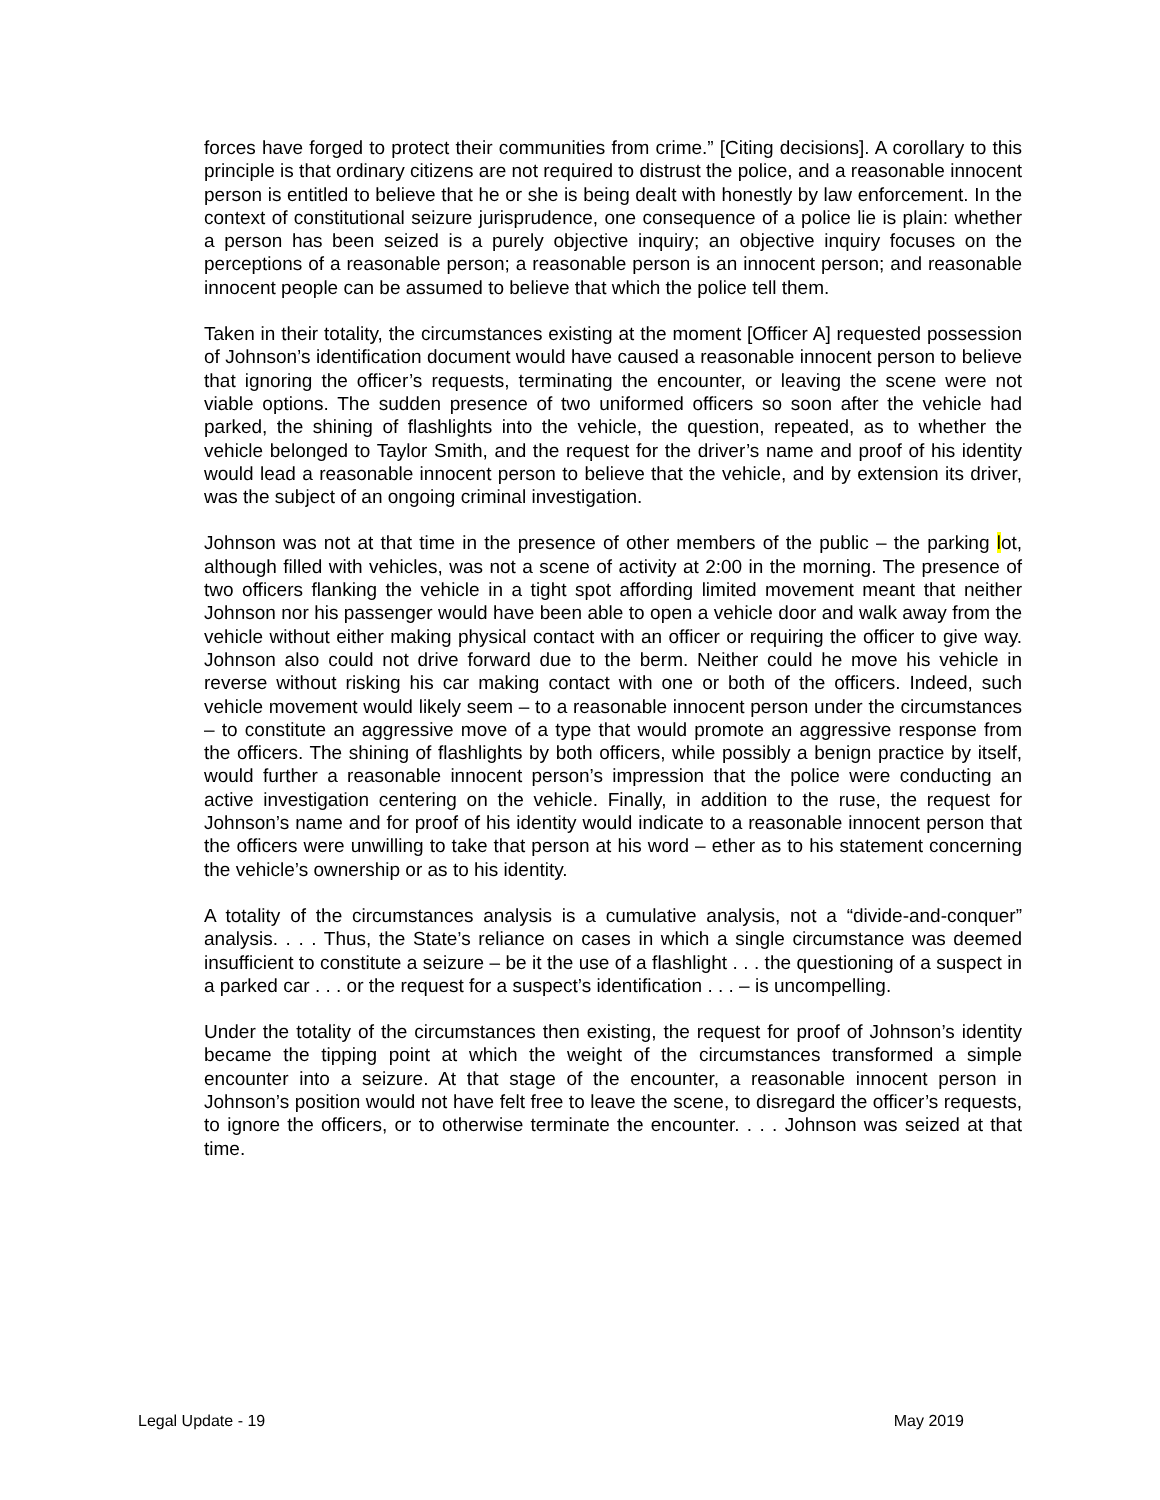forces have forged to protect their communities from crime.” [Citing decisions]. A corollary to this principle is that ordinary citizens are not required to distrust the police, and a reasonable innocent person is entitled to believe that he or she is being dealt with honestly by law enforcement. In the context of constitutional seizure jurisprudence, one consequence of a police lie is plain: whether a person has been seized is a purely objective inquiry; an objective inquiry focuses on the perceptions of a reasonable person; a reasonable person is an innocent person; and reasonable innocent people can be assumed to believe that which the police tell them.
Taken in their totality, the circumstances existing at the moment [Officer A] requested possession of Johnson’s identification document would have caused a reasonable innocent person to believe that ignoring the officer’s requests, terminating the encounter, or leaving the scene were not viable options. The sudden presence of two uniformed officers so soon after the vehicle had parked, the shining of flashlights into the vehicle, the question, repeated, as to whether the vehicle belonged to Taylor Smith, and the request for the driver’s name and proof of his identity would lead a reasonable innocent person to believe that the vehicle, and by extension its driver, was the subject of an ongoing criminal investigation.
Johnson was not at that time in the presence of other members of the public – the parking lot, although filled with vehicles, was not a scene of activity at 2:00 in the morning. The presence of two officers flanking the vehicle in a tight spot affording limited movement meant that neither Johnson nor his passenger would have been able to open a vehicle door and walk away from the vehicle without either making physical contact with an officer or requiring the officer to give way. Johnson also could not drive forward due to the berm. Neither could he move his vehicle in reverse without risking his car making contact with one or both of the officers. Indeed, such vehicle movement would likely seem – to a reasonable innocent person under the circumstances – to constitute an aggressive move of a type that would promote an aggressive response from the officers. The shining of flashlights by both officers, while possibly a benign practice by itself, would further a reasonable innocent person’s impression that the police were conducting an active investigation centering on the vehicle. Finally, in addition to the ruse, the request for Johnson’s name and for proof of his identity would indicate to a reasonable innocent person that the officers were unwilling to take that person at his word – ether as to his statement concerning the vehicle’s ownership or as to his identity.
A totality of the circumstances analysis is a cumulative analysis, not a “divide-and-conquer” analysis. . . . Thus, the State’s reliance on cases in which a single circumstance was deemed insufficient to constitute a seizure – be it the use of a flashlight . . . the questioning of a suspect in a parked car . . . or the request for a suspect’s identification . . . – is uncompelling.
Under the totality of the circumstances then existing, the request for proof of Johnson’s identity became the tipping point at which the weight of the circumstances transformed a simple encounter into a seizure. At that stage of the encounter, a reasonable innocent person in Johnson’s position would not have felt free to leave the scene, to disregard the officer’s requests, to ignore the officers, or to otherwise terminate the encounter. . . . Johnson was seized at that time.
Legal Update - 19 May 2019